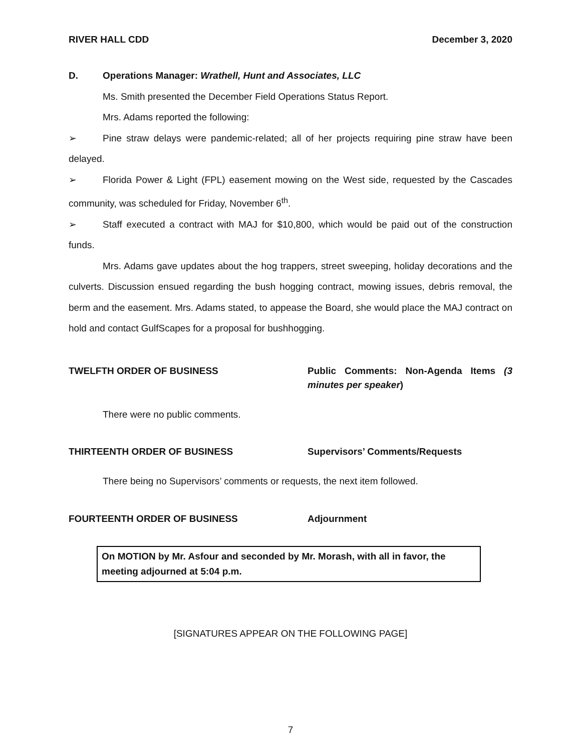RIVER HALL CDD December 3, 2020
D. Operations Manager: Wrathell, Hunt and Associates, LLC
Ms. Smith presented the December Field Operations Status Report.
Mrs. Adams reported the following:
➢ Pine straw delays were pandemic-related; all of her projects requiring pine straw have been delayed.
➢ Florida Power & Light (FPL) easement mowing on the West side, requested by the Cascades community, was scheduled for Friday, November 6<sup>th</sup>.
➢ Staff executed a contract with MAJ for $10,800, which would be paid out of the construction funds.
Mrs. Adams gave updates about the hog trappers, street sweeping, holiday decorations and the culverts. Discussion ensued regarding the bush hogging contract, mowing issues, debris removal, the berm and the easement. Mrs. Adams stated, to appease the Board, she would place the MAJ contract on hold and contact GulfScapes for a proposal for bushhogging.
TWELFTH ORDER OF BUSINESS Public Comments: Non-Agenda Items (3 minutes per speaker)
There were no public comments.
THIRTEENTH ORDER OF BUSINESS Supervisors’ Comments/Requests
There being no Supervisors’ comments or requests, the next item followed.
FOURTEENTH ORDER OF BUSINESS Adjournment
On MOTION by Mr. Asfour and seconded by Mr. Morash, with all in favor, the meeting adjourned at 5:04 p.m.
[SIGNATURES APPEAR ON THE FOLLOWING PAGE]
7